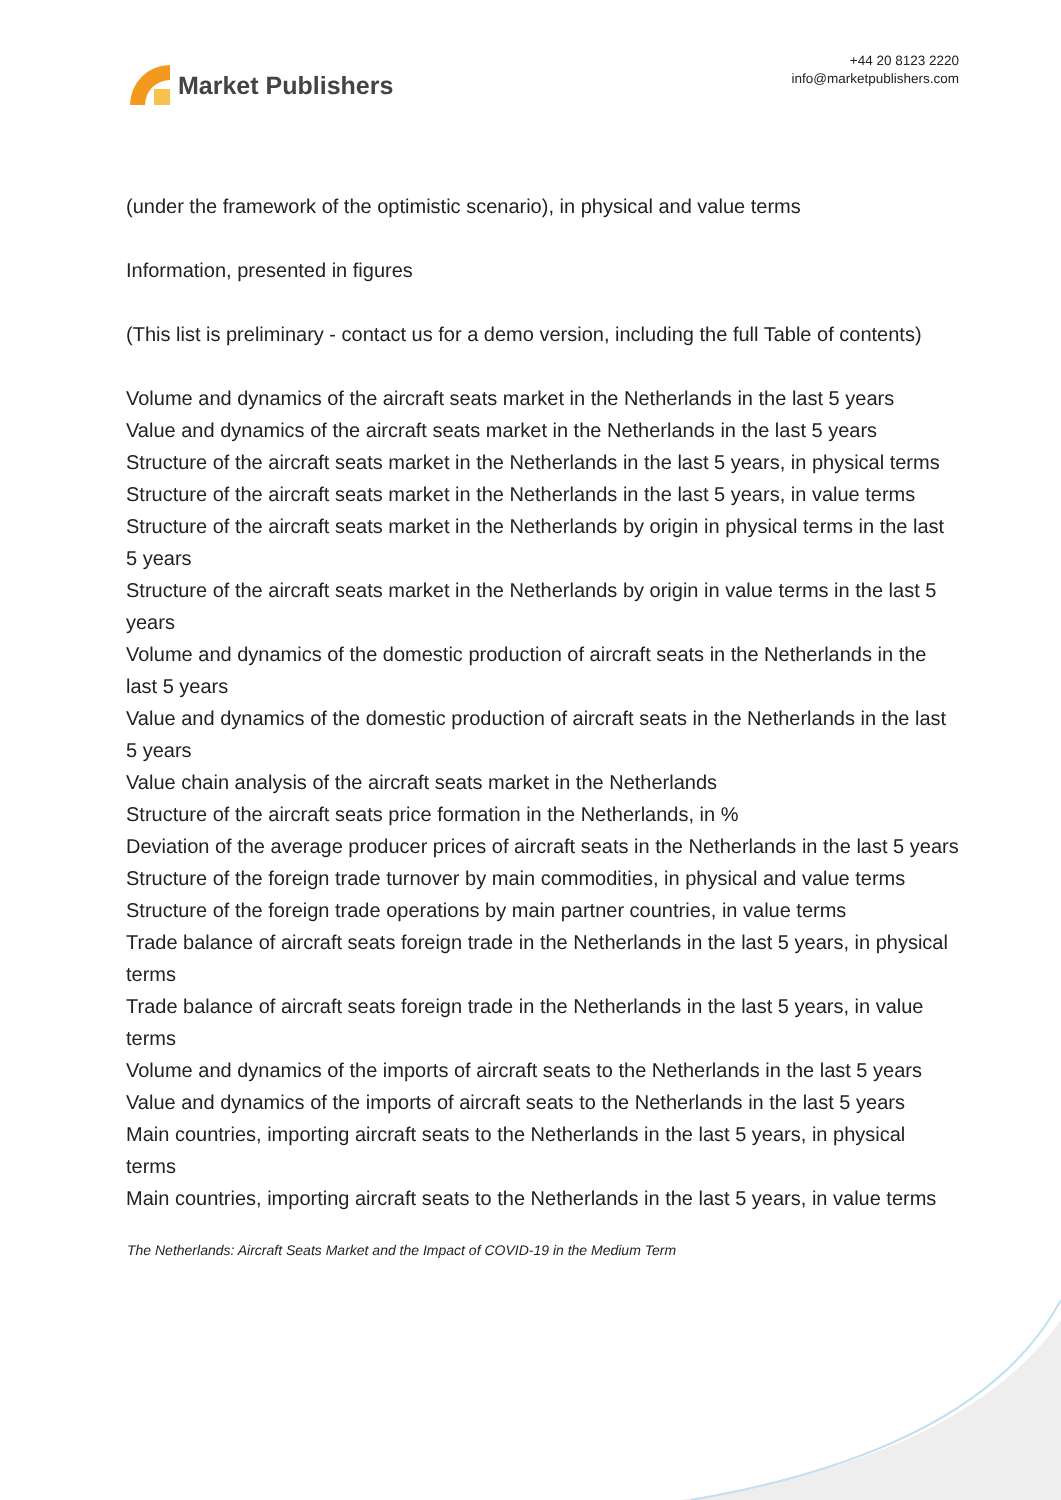Market Publishers
+44 20 8123 2220
info@marketpublishers.com
(under the framework of the optimistic scenario), in physical and value terms
Information, presented in figures
(This list is preliminary - contact us for a demo version, including the full Table of contents)
Volume and dynamics of the aircraft seats market in the Netherlands in the last 5 years
Value and dynamics of the aircraft seats market in the Netherlands in the last 5 years
Structure of the aircraft seats market in the Netherlands in the last 5 years, in physical terms
Structure of the aircraft seats market in the Netherlands in the last 5 years, in value terms
Structure of the aircraft seats market in the Netherlands by origin in physical terms in the last 5 years
Structure of the aircraft seats market in the Netherlands by origin in value terms in the last 5 years
Volume and dynamics of the domestic production of aircraft seats in the Netherlands in the last 5 years
Value and dynamics of the domestic production of aircraft seats in the Netherlands in the last 5 years
Value chain analysis of the aircraft seats market in the Netherlands
Structure of the aircraft seats price formation in the Netherlands, in %
Deviation of the average producer prices of aircraft seats in the Netherlands in the last 5 years
Structure of the foreign trade turnover by main commodities, in physical and value terms
Structure of the foreign trade operations by main partner countries, in value terms
Trade balance of aircraft seats foreign trade in the Netherlands in the last 5 years, in physical terms
Trade balance of aircraft seats foreign trade in the Netherlands in the last 5 years, in value terms
Volume and dynamics of the imports of aircraft seats to the Netherlands in the last 5 years
Value and dynamics of the imports of aircraft seats to the Netherlands in the last 5 years
Main countries, importing aircraft seats to the Netherlands in the last 5 years, in physical terms
Main countries, importing aircraft seats to the Netherlands in the last 5 years, in value terms
The Netherlands: Aircraft Seats Market and the Impact of COVID-19 in the Medium Term